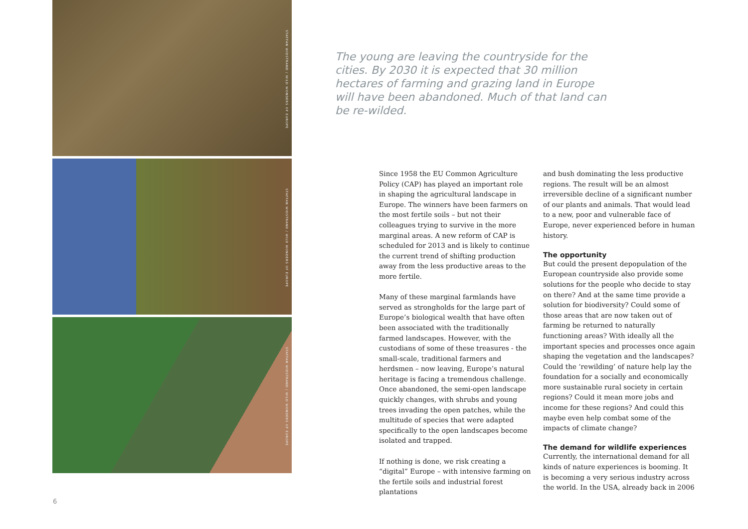STAFFAN WIDSTRAND / WILD WONDERS OF EUROPE
STAFFAN WIDSTRAND / WILD WONDERS OF EUROPE
STAFFAN WIDSTRAND / WILD WONDERS OF EUROPE
The young are leaving the countryside for the cities. By 2030 it is expected that 30 million hectares of farming and grazing land in Europe will have been abandoned. Much of that land can be re-wilded.
Since 1958 the EU Common Agriculture Policy (CAP) has played an important role in shaping the agricultural landscape in Europe. The winners have been farmers on the most fertile soils – but not their colleagues trying to survive in the more marginal areas. A new reform of CAP is scheduled for 2013 and is likely to continue the current trend of shifting production away from the less productive areas to the more fertile.
Many of these marginal farmlands have served as strongholds for the large part of Europe’s biological wealth that have often been associated with the traditionally farmed landscapes. However, with the custodians of some of these treasures - the small-scale, traditional farmers and herdsmen – now leaving, Europe’s natural heritage is facing a tremendous challenge. Once abandoned, the semi-open landscape quickly changes, with shrubs and young trees invading the open patches, while the multitude of species that were adapted specifically to the open landscapes become isolated and trapped.
If nothing is done, we risk creating a “digital” Europe – with intensive farming on the fertile soils and industrial forest plantations
and bush dominating the less productive regions. The result will be an almost irreversible decline of a significant number of our plants and animals. That would lead to a new, poor and vulnerable face of Europe, never experienced before in human history.
The opportunity
But could the present depopulation of the European countryside also provide some solutions for the people who decide to stay on there? And at the same time provide a solution for biodiversity? Could some of those areas that are now taken out of farming be returned to naturally functioning areas? With ideally all the important species and processes once again shaping the vegetation and the landscapes? Could the ‘rewilding’ of nature help lay the foundation for a socially and economically more sustainable rural society in certain regions? Could it mean more jobs and income for these regions? And could this maybe even help combat some of the impacts of climate change?
The demand for wildlife experiences
Currently, the international demand for all kinds of nature experiences is booming. It is becoming a very serious industry across the world. In the USA, already back in 2006
6